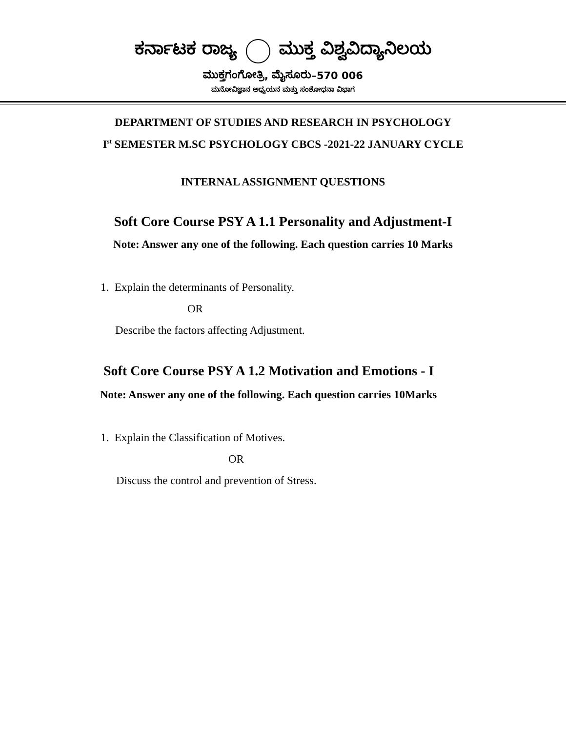ಕರ್ನಾಟಕ ರಾಜ್ಯ ಮುಕ್ತ ವಿಶ್ವವಿದ್ಯಾನಿಲಯ
ಮುಕ್ತಗಂಗೋತ್ರಿ, ಮೈಸೂರು–570 006
ಮನೋವಿಜ್ಞಾನ ಅಧ್ಯಯನ ಮತ್ತು ಸಂಶೋಧನಾ ವಿಭಾಗ
DEPARTMENT OF STUDIES AND RESEARCH IN PSYCHOLOGY
I<sup>st</sup> SEMESTER M.SC PSYCHOLOGY CBCS -2021-22 JANUARY CYCLE
INTERNAL ASSIGNMENT QUESTIONS
Soft Core Course PSY A 1.1 Personality and Adjustment-I
Note: Answer any one of the following. Each question carries 10 Marks
1. Explain the determinants of Personality.
OR
Describe the factors affecting Adjustment.
Soft Core Course PSY A 1.2 Motivation and Emotions - I
Note: Answer any one of the following. Each question carries 10Marks
1. Explain the Classification of Motives.
OR
Discuss the control and prevention of Stress.